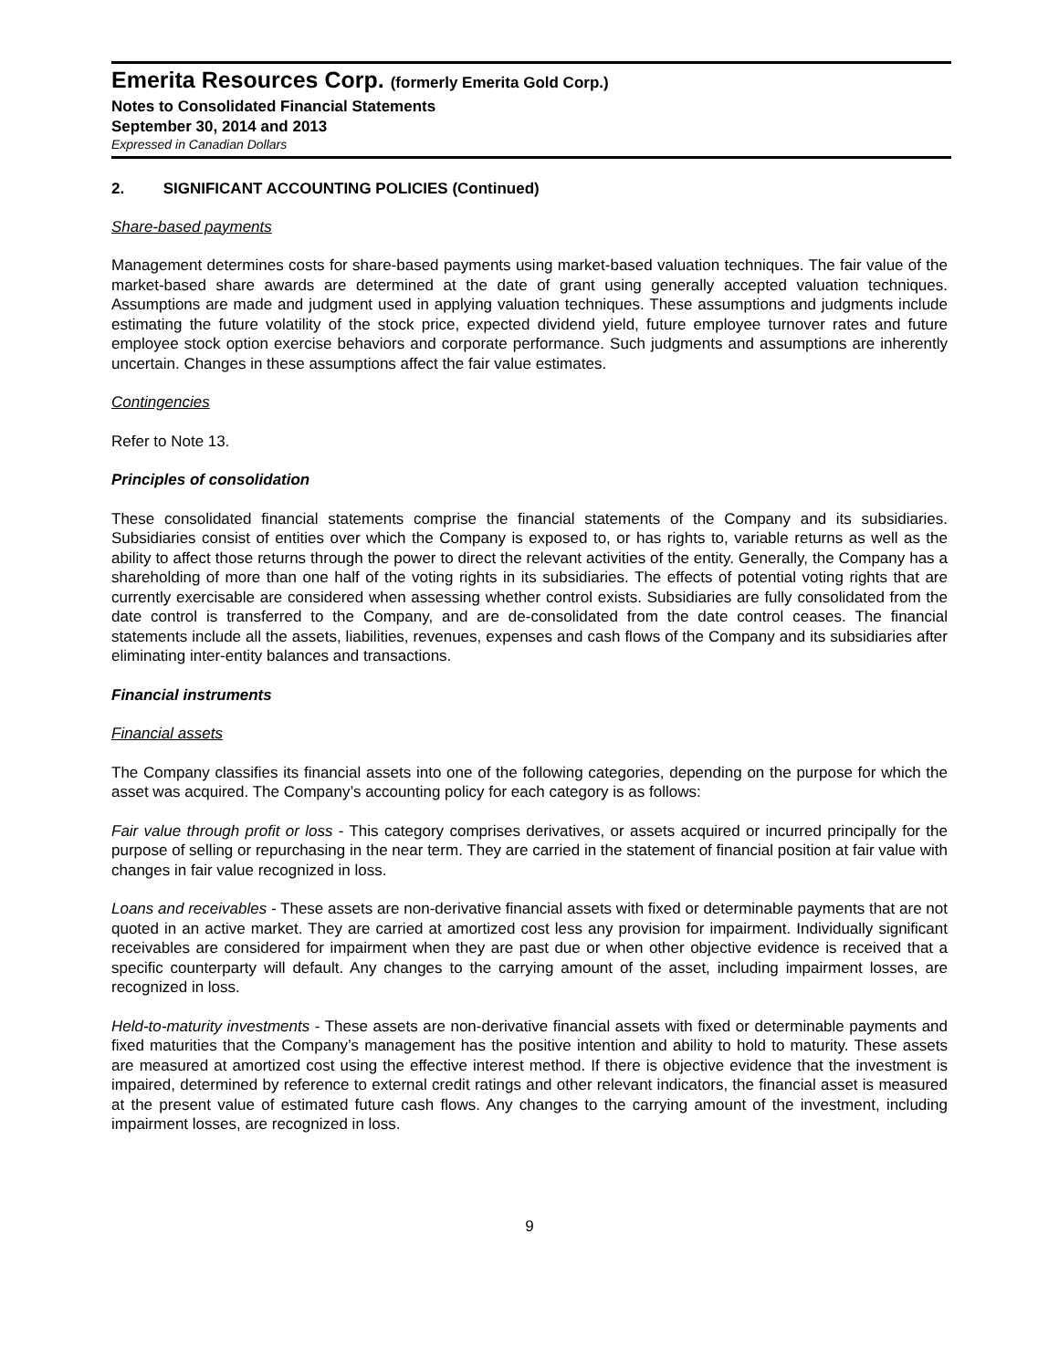Emerita Resources Corp. (formerly Emerita Gold Corp.)
Notes to Consolidated Financial Statements
September 30, 2014 and 2013
Expressed in Canadian Dollars
2. SIGNIFICANT ACCOUNTING POLICIES (Continued)
Share-based payments
Management determines costs for share-based payments using market-based valuation techniques. The fair value of the market-based share awards are determined at the date of grant using generally accepted valuation techniques. Assumptions are made and judgment used in applying valuation techniques. These assumptions and judgments include estimating the future volatility of the stock price, expected dividend yield, future employee turnover rates and future employee stock option exercise behaviors and corporate performance. Such judgments and assumptions are inherently uncertain. Changes in these assumptions affect the fair value estimates.
Contingencies
Refer to Note 13.
Principles of consolidation
These consolidated financial statements comprise the financial statements of the Company and its subsidiaries. Subsidiaries consist of entities over which the Company is exposed to, or has rights to, variable returns as well as the ability to affect those returns through the power to direct the relevant activities of the entity. Generally, the Company has a shareholding of more than one half of the voting rights in its subsidiaries. The effects of potential voting rights that are currently exercisable are considered when assessing whether control exists. Subsidiaries are fully consolidated from the date control is transferred to the Company, and are de-consolidated from the date control ceases. The financial statements include all the assets, liabilities, revenues, expenses and cash flows of the Company and its subsidiaries after eliminating inter-entity balances and transactions.
Financial instruments
Financial assets
The Company classifies its financial assets into one of the following categories, depending on the purpose for which the asset was acquired. The Company’s accounting policy for each category is as follows:
Fair value through profit or loss - This category comprises derivatives, or assets acquired or incurred principally for the purpose of selling or repurchasing in the near term. They are carried in the statement of financial position at fair value with changes in fair value recognized in loss.
Loans and receivables - These assets are non-derivative financial assets with fixed or determinable payments that are not quoted in an active market. They are carried at amortized cost less any provision for impairment. Individually significant receivables are considered for impairment when they are past due or when other objective evidence is received that a specific counterparty will default. Any changes to the carrying amount of the asset, including impairment losses, are recognized in loss.
Held-to-maturity investments - These assets are non-derivative financial assets with fixed or determinable payments and fixed maturities that the Company’s management has the positive intention and ability to hold to maturity. These assets are measured at amortized cost using the effective interest method. If there is objective evidence that the investment is impaired, determined by reference to external credit ratings and other relevant indicators, the financial asset is measured at the present value of estimated future cash flows. Any changes to the carrying amount of the investment, including impairment losses, are recognized in loss.
9